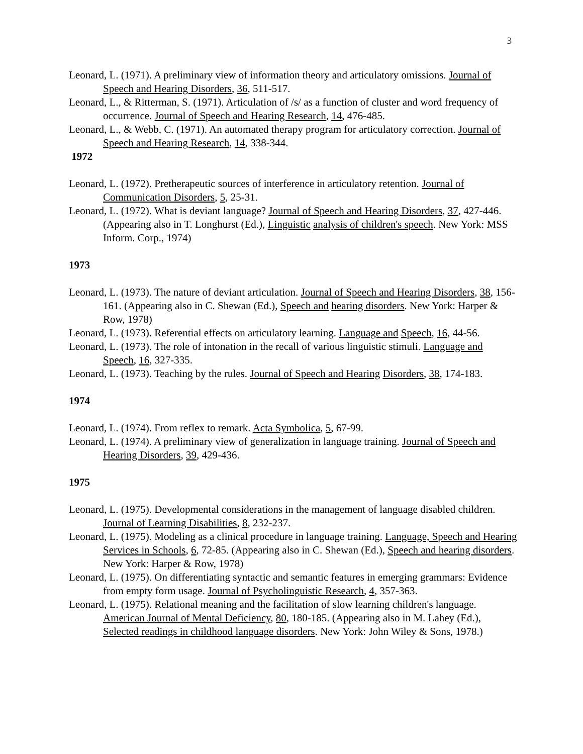3
Leonard, L. (1971). A preliminary view of information theory and articulatory omissions. Journal of Speech and Hearing Disorders, 36, 511-517.
Leonard, L., & Ritterman, S. (1971). Articulation of /s/ as a function of cluster and word frequency of occurrence. Journal of Speech and Hearing Research, 14, 476-485.
Leonard, L., & Webb, C. (1971). An automated therapy program for articulatory correction. Journal of Speech and Hearing Research, 14, 338-344.
1972
Leonard, L. (1972). Pretherapeutic sources of interference in articulatory retention. Journal of Communication Disorders, 5, 25-31.
Leonard, L. (1972). What is deviant language? Journal of Speech and Hearing Disorders, 37, 427-446. (Appearing also in T. Longhurst (Ed.), Linguistic analysis of children's speech. New York: MSS Inform. Corp., 1974)
1973
Leonard, L. (1973). The nature of deviant articulation. Journal of Speech and Hearing Disorders, 38, 156-161. (Appearing also in C. Shewan (Ed.), Speech and hearing disorders. New York: Harper & Row, 1978)
Leonard, L. (1973). Referential effects on articulatory learning. Language and Speech, 16, 44-56.
Leonard, L. (1973). The role of intonation in the recall of various linguistic stimuli. Language and Speech, 16, 327-335.
Leonard, L. (1973). Teaching by the rules. Journal of Speech and Hearing Disorders, 38, 174-183.
1974
Leonard, L. (1974). From reflex to remark. Acta Symbolica, 5, 67-99.
Leonard, L. (1974). A preliminary view of generalization in language training. Journal of Speech and Hearing Disorders, 39, 429-436.
1975
Leonard, L. (1975). Developmental considerations in the management of language disabled children. Journal of Learning Disabilities, 8, 232-237.
Leonard, L. (1975). Modeling as a clinical procedure in language training. Language, Speech and Hearing Services in Schools, 6, 72-85. (Appearing also in C. Shewan (Ed.), Speech and hearing disorders. New York: Harper & Row, 1978)
Leonard, L. (1975). On differentiating syntactic and semantic features in emerging grammars: Evidence from empty form usage. Journal of Psycholinguistic Research, 4, 357-363.
Leonard, L. (1975). Relational meaning and the facilitation of slow learning children's language. American Journal of Mental Deficiency, 80, 180-185. (Appearing also in M. Lahey (Ed.), Selected readings in childhood language disorders. New York: John Wiley & Sons, 1978.)